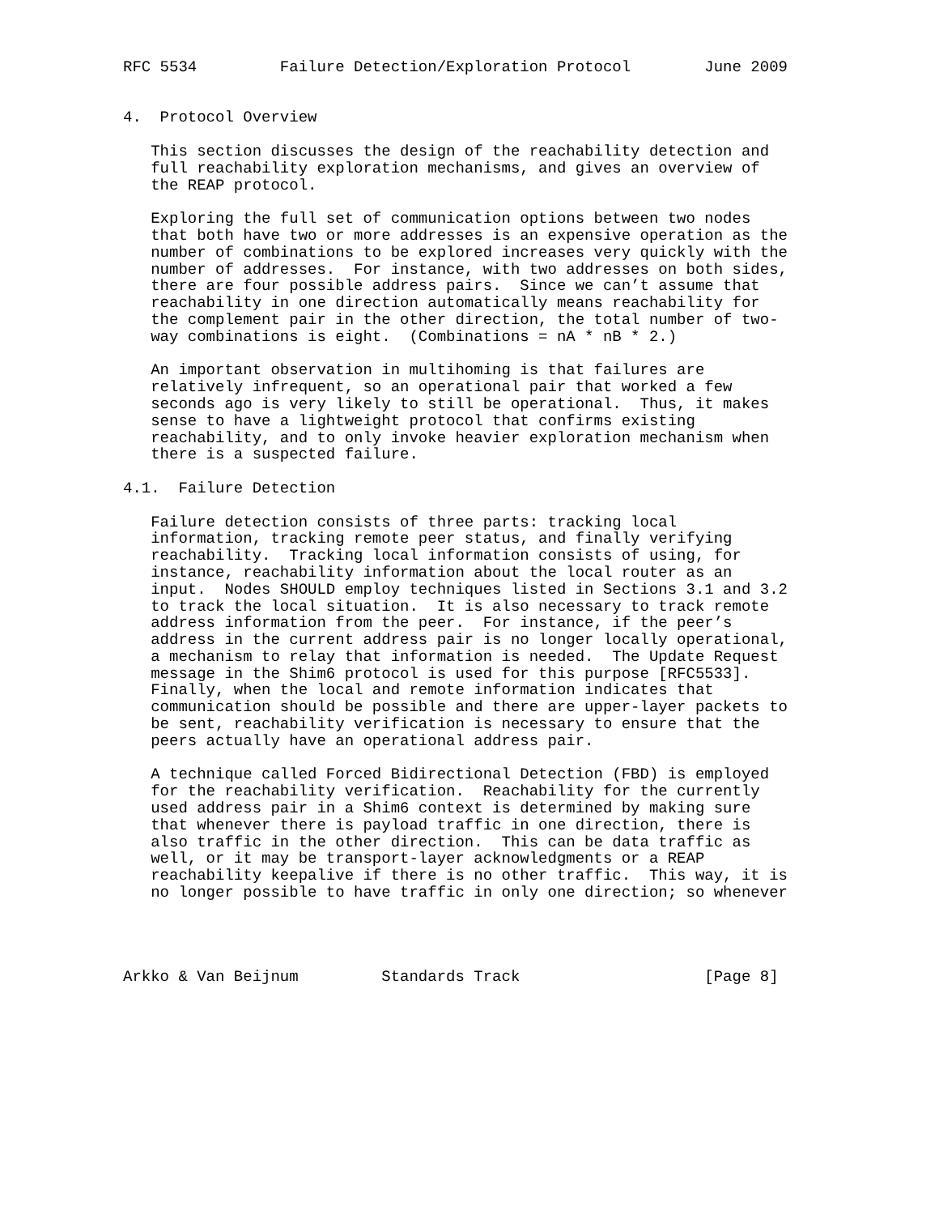RFC 5534         Failure Detection/Exploration Protocol        June 2009


4.  Protocol Overview

   This section discusses the design of the reachability detection and
   full reachability exploration mechanisms, and gives an overview of
   the REAP protocol.

   Exploring the full set of communication options between two nodes
   that both have two or more addresses is an expensive operation as the
   number of combinations to be explored increases very quickly with the
   number of addresses.  For instance, with two addresses on both sides,
   there are four possible address pairs.  Since we can’t assume that
   reachability in one direction automatically means reachability for
   the complement pair in the other direction, the total number of two-
   way combinations is eight.  (Combinations = nA * nB * 2.)

   An important observation in multihoming is that failures are
   relatively infrequent, so an operational pair that worked a few
   seconds ago is very likely to still be operational.  Thus, it makes
   sense to have a lightweight protocol that confirms existing
   reachability, and to only invoke heavier exploration mechanism when
   there is a suspected failure.

4.1.  Failure Detection

   Failure detection consists of three parts: tracking local
   information, tracking remote peer status, and finally verifying
   reachability.  Tracking local information consists of using, for
   instance, reachability information about the local router as an
   input.  Nodes SHOULD employ techniques listed in Sections 3.1 and 3.2
   to track the local situation.  It is also necessary to track remote
   address information from the peer.  For instance, if the peer’s
   address in the current address pair is no longer locally operational,
   a mechanism to relay that information is needed.  The Update Request
   message in the Shim6 protocol is used for this purpose [RFC5533].
   Finally, when the local and remote information indicates that
   communication should be possible and there are upper-layer packets to
   be sent, reachability verification is necessary to ensure that the
   peers actually have an operational address pair.

   A technique called Forced Bidirectional Detection (FBD) is employed
   for the reachability verification.  Reachability for the currently
   used address pair in a Shim6 context is determined by making sure
   that whenever there is payload traffic in one direction, there is
   also traffic in the other direction.  This can be data traffic as
   well, or it may be transport-layer acknowledgments or a REAP
   reachability keepalive if there is no other traffic.  This way, it is
   no longer possible to have traffic in only one direction; so whenever




Arkko & Van Beijnum         Standards Track                    [Page 8]